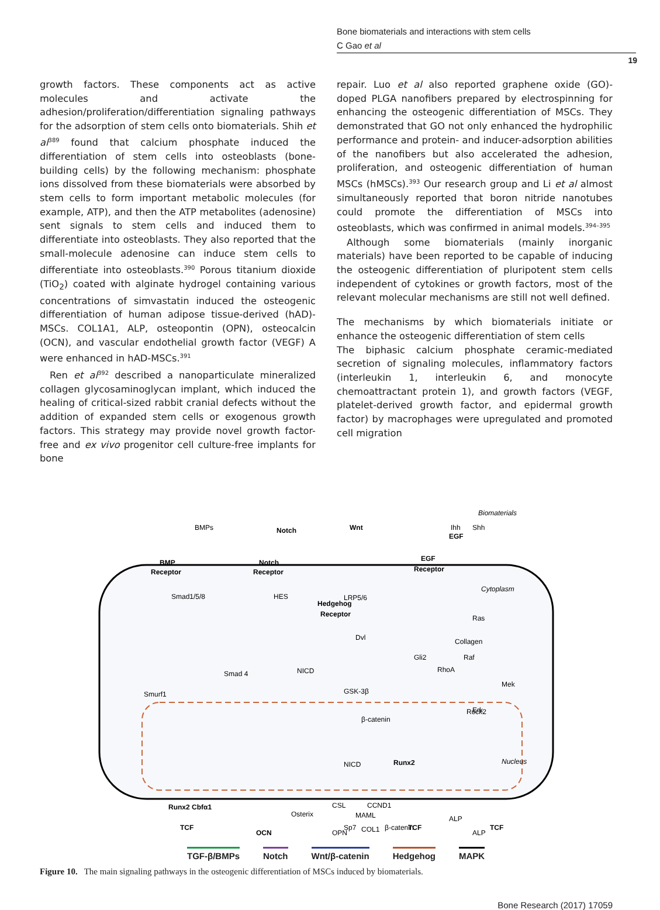Bone biomaterials and interactions with stem cells
C Gao et al
19
growth factors. These components act as active molecules and activate the adhesion/proliferation/differentiation signaling pathways for the adsorption of stem cells onto biomaterials. Shih et al<sup>389</sup> found that calcium phosphate induced the differentiation of stem cells into osteoblasts (bone-building cells) by the following mechanism: phosphate ions dissolved from these biomaterials were absorbed by stem cells to form important metabolic molecules (for example, ATP), and then the ATP metabolites (adenosine) sent signals to stem cells and induced them to differentiate into osteoblasts. They also reported that the small-molecule adenosine can induce stem cells to differentiate into osteoblasts.<sup>390</sup> Porous titanium dioxide (TiO<sub>2</sub>) coated with alginate hydrogel containing various concentrations of simvastatin induced the osteogenic differentiation of human adipose tissue-derived (hAD)-MSCs. COL1A1, ALP, osteopontin (OPN), osteocalcin (OCN), and vascular endothelial growth factor (VEGF) A were enhanced in hAD-MSCs.<sup>391</sup>
Ren et al<sup>392</sup> described a nanoparticulate mineralized collagen glycosaminoglycan implant, which induced the healing of critical-sized rabbit cranial defects without the addition of expanded stem cells or exogenous growth factors. This strategy may provide novel growth factor-free and ex vivo progenitor cell culture-free implants for bone
repair. Luo et al also reported graphene oxide (GO)-doped PLGA nanofibers prepared by electrospinning for enhancing the osteogenic differentiation of MSCs. They demonstrated that GO not only enhanced the hydrophilic performance and protein- and inducer-adsorption abilities of the nanofibers but also accelerated the adhesion, proliferation, and osteogenic differentiation of human MSCs (hMSCs).<sup>393</sup> Our research group and Li et al almost simultaneously reported that boron nitride nanotubes could promote the differentiation of MSCs into osteoblasts, which was confirmed in animal models.<sup>394–395</sup>
Although some biomaterials (mainly inorganic materials) have been reported to be capable of inducing the osteogenic differentiation of pluripotent stem cells independent of cytokines or growth factors, most of the relevant molecular mechanisms are still not well defined.
The mechanisms by which biomaterials initiate or enhance the osteogenic differentiation of stem cells
The biphasic calcium phosphate ceramic-mediated secretion of signaling molecules, inflammatory factors (interleukin 1, interleukin 6, and monocyte chemoattractant protein 1), and growth factors (VEGF, platelet-derived growth factor, and epidermal growth factor) by macrophages were upregulated and promoted cell migration
Biomaterials
BMPs
BMP
Receptor
Notch
Notch
Receptor
Wnt
LRP5/6
Hedgehog
Receptor
Ihh
Shh
EGF
EGF
Receptor
Cytoplasm
Smad1/5/8
HES
Ras
Dvl
Collagen
Raf
Gli2
NICD
Smad 4
RhoA
Mek
Smurf1
GSK-3β
Rock2
Erk
β-catenin
Nucleus
Runx2
NICD
Runx2 Cbfα1
CSL
CCND1
Osterix
MAML
ALP
TCF
Sp7
β-catenin
TCF
TCF
OCN
OPN
COL1
ALP
TGF-β/BMPs Notch Wnt/β-catenin Hedgehog MAPK
Figure 10. The main signaling pathways in the osteogenic differentiation of MSCs induced by biomaterials.
Bone Research (2017) 17059